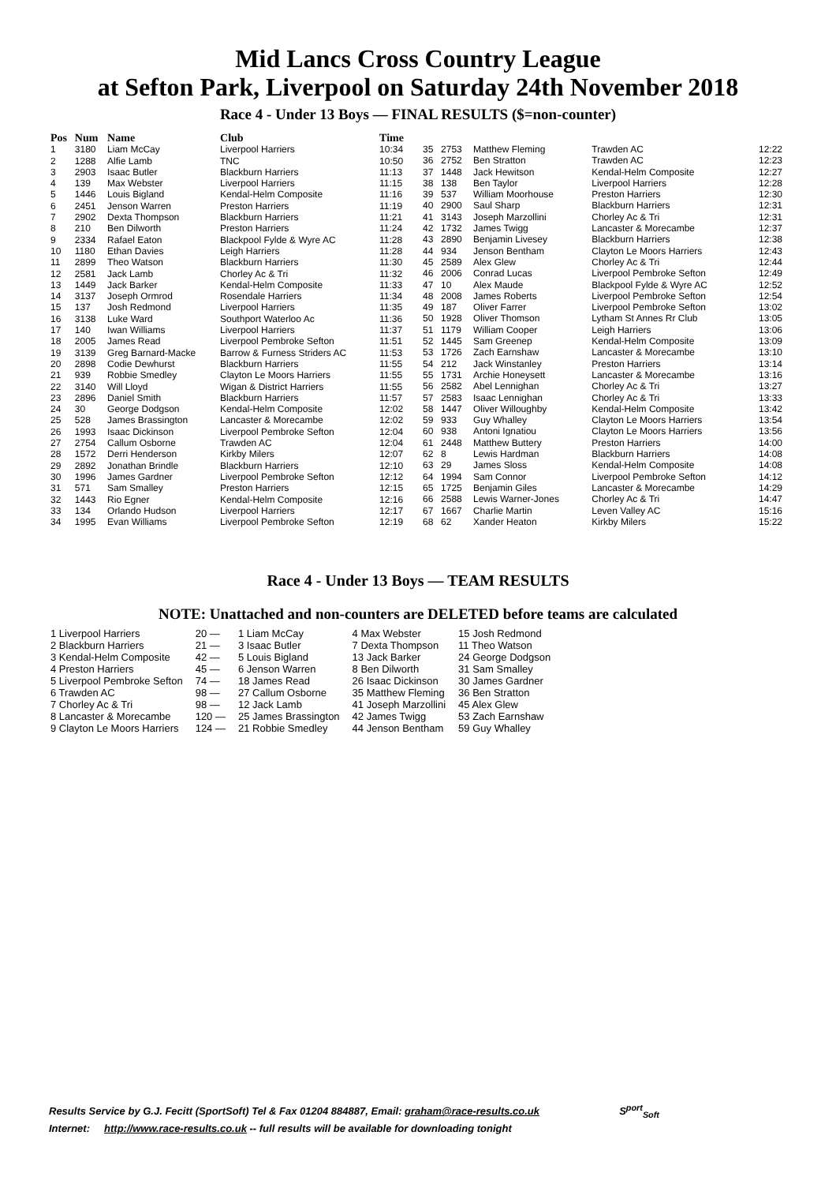Mid Lancs Cross Country League
at Sefton Park, Liverpool on Saturday 24th November 2018
Race 4 - Under 13 Boys — FINAL RESULTS ($=non-counter)
| Pos | Num | Name | Club | Time |
| --- | --- | --- | --- | --- |
| 1 | 3180 | Liam McCay | Liverpool Harriers | 10:34 |
| 2 | 1288 | Alfie Lamb | TNC | 10:50 |
| 3 | 2903 | Isaac Butler | Blackburn Harriers | 11:13 |
| 4 | 139 | Max Webster | Liverpool Harriers | 11:15 |
| 5 | 1446 | Louis Bigland | Kendal-Helm Composite | 11:16 |
| 6 | 2451 | Jenson Warren | Preston Harriers | 11:19 |
| 7 | 2902 | Dexta Thompson | Blackburn Harriers | 11:21 |
| 8 | 210 | Ben Dilworth | Preston Harriers | 11:24 |
| 9 | 2334 | Rafael Eaton | Blackpool Fylde & Wyre AC | 11:28 |
| 10 | 1180 | Ethan Davies | Leigh Harriers | 11:28 |
| 11 | 2899 | Theo Watson | Blackburn Harriers | 11:30 |
| 12 | 2581 | Jack Lamb | Chorley Ac & Tri | 11:32 |
| 13 | 1449 | Jack Barker | Kendal-Helm Composite | 11:33 |
| 14 | 3137 | Joseph Ormrod | Rosendale Harriers | 11:34 |
| 15 | 137 | Josh Redmond | Liverpool Harriers | 11:35 |
| 16 | 3138 | Luke Ward | Southport Waterloo Ac | 11:36 |
| 17 | 140 | Iwan Williams | Liverpool Harriers | 11:37 |
| 18 | 2005 | James Read | Liverpool Pembroke Sefton | 11:51 |
| 19 | 3139 | Greg Barnard-Macke | Barrow & Furness Striders AC | 11:53 |
| 20 | 2898 | Codie Dewhurst | Blackburn Harriers | 11:55 |
| 21 | 939 | Robbie Smedley | Clayton Le Moors Harriers | 11:55 |
| 22 | 3140 | Will Lloyd | Wigan & District Harriers | 11:55 |
| 23 | 2896 | Daniel Smith | Blackburn Harriers | 11:57 |
| 24 | 30 | George Dodgson | Kendal-Helm Composite | 12:02 |
| 25 | 528 | James Brassington | Lancaster & Morecambe | 12:02 |
| 26 | 1993 | Isaac Dickinson | Liverpool Pembroke Sefton | 12:04 |
| 27 | 2754 | Callum Osborne | Trawden AC | 12:04 |
| 28 | 1572 | Derri Henderson | Kirkby Milers | 12:07 |
| 29 | 2892 | Jonathan Brindle | Blackburn Harriers | 12:10 |
| 30 | 1996 | James Gardner | Liverpool Pembroke Sefton | 12:12 |
| 31 | 571 | Sam Smalley | Preston Harriers | 12:15 |
| 32 | 1443 | Rio Egner | Kendal-Helm Composite | 12:16 |
| 33 | 134 | Orlando Hudson | Liverpool Harriers | 12:17 |
| 34 | 1995 | Evan Williams | Liverpool Pembroke Sefton | 12:19 |
| 35 | 2753 | Matthew Fleming | Trawden AC | 12:22 |
| 36 | 2752 | Ben Stratton | Trawden AC | 12:23 |
| 37 | 1448 | Jack Hewitson | Kendal-Helm Composite | 12:27 |
| 38 | 138 | Ben Taylor | Liverpool Harriers | 12:28 |
| 39 | 537 | William Moorhouse | Preston Harriers | 12:30 |
| 40 | 2900 | Saul Sharp | Blackburn Harriers | 12:31 |
| 41 | 3143 | Joseph Marzollini | Chorley Ac & Tri | 12:31 |
| 42 | 1732 | James Twigg | Lancaster & Morecambe | 12:37 |
| 43 | 2890 | Benjamin Livesey | Blackburn Harriers | 12:38 |
| 44 | 934 | Jenson Bentham | Clayton Le Moors Harriers | 12:43 |
| 45 | 2589 | Alex Glew | Chorley Ac & Tri | 12:44 |
| 46 | 2006 | Conrad Lucas | Liverpool Pembroke Sefton | 12:49 |
| 47 | 10 | Alex Maude | Blackpool Fylde & Wyre AC | 12:52 |
| 48 | 2008 | James Roberts | Liverpool Pembroke Sefton | 12:54 |
| 49 | 187 | Oliver Farrer | Liverpool Pembroke Sefton | 13:02 |
| 50 | 1928 | Oliver Thomson | Lytham St Annes Rr Club | 13:05 |
| 51 | 1179 | William Cooper | Leigh Harriers | 13:06 |
| 52 | 1445 | Sam Greenep | Kendal-Helm Composite | 13:09 |
| 53 | 1726 | Zach Earnshaw | Lancaster & Morecambe | 13:10 |
| 54 | 212 | Jack Winstanley | Preston Harriers | 13:14 |
| 55 | 1731 | Archie Honeysett | Lancaster & Morecambe | 13:16 |
| 56 | 2582 | Abel Lennighan | Chorley Ac & Tri | 13:27 |
| 57 | 2583 | Isaac Lennighan | Chorley Ac & Tri | 13:33 |
| 58 | 1447 | Oliver Willoughby | Kendal-Helm Composite | 13:42 |
| 59 | 933 | Guy Whalley | Clayton Le Moors Harriers | 13:54 |
| 60 | 938 | Antoni Ignatiou | Clayton Le Moors Harriers | 13:56 |
| 61 | 2448 | Matthew Buttery | Preston Harriers | 14:00 |
| 62 | 8 | Lewis Hardman | Blackburn Harriers | 14:08 |
| 63 | 29 | James Sloss | Kendal-Helm Composite | 14:08 |
| 64 | 1994 | Sam Connor | Liverpool Pembroke Sefton | 14:12 |
| 65 | 1725 | Benjamin Giles | Lancaster & Morecambe | 14:29 |
| 66 | 2588 | Lewis Warner-Jones | Chorley Ac & Tri | 14:47 |
| 67 | 1667 | Charlie Martin | Leven Valley AC | 15:16 |
| 68 | 62 | Xander Heaton | Kirkby Milers | 15:22 |
Race 4 - Under 13 Boys — TEAM RESULTS
NOTE: Unattached and non-counters are DELETED before teams are calculated
| 1 Liverpool Harriers | 20 — | 1 Liam McCay | 4 Max Webster | 15 Josh Redmond |
| 2 Blackburn Harriers | 21 — | 3 Isaac Butler | 7 Dexta Thompson | 11 Theo Watson |
| 3 Kendal-Helm Composite | 42 — | 5 Louis Bigland | 13 Jack Barker | 24 George Dodgson |
| 4 Preston Harriers | 45 — | 6 Jenson Warren | 8 Ben Dilworth | 31 Sam Smalley |
| 5 Liverpool Pembroke Sefton | 74 — | 18 James Read | 26 Isaac Dickinson | 30 James Gardner |
| 6 Trawden AC | 98 — | 27 Callum Osborne | 35 Matthew Fleming | 36 Ben Stratton |
| 7 Chorley Ac & Tri | 98 — | 12 Jack Lamb | 41 Joseph Marzollini | 45 Alex Glew |
| 8 Lancaster & Morecambe | 120 — | 25 James Brassington | 42 James Twigg | 53 Zach Earnshaw |
| 9 Clayton Le Moors Harriers | 124 — | 21 Robbie Smedley | 44 Jenson Bentham | 59 Guy Whalley |
Results Service by G.J. Fecitt (SportSoft) Tel & Fax 01204 884887, Email: graham@race-results.co.uk S<sup>port</sup><sub>Soft</sub>
Internet: http://www.race-results.co.uk -- full results will be available for downloading tonight